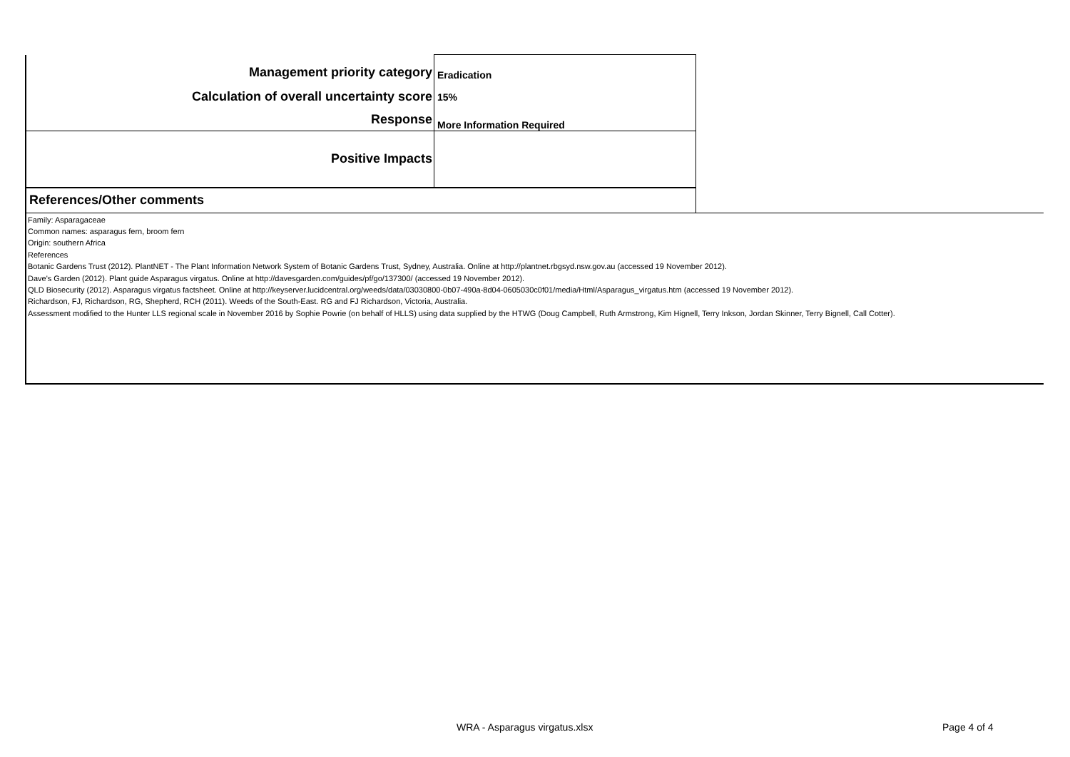| Management priority category | Eradication | |
| Calculation of overall uncertainty score | 15% | |
| Response | More Information Required | |
| Positive Impacts | | |
| References/Other comments | | |
Family: Asparagaceae
Common names: asparagus fern, broom fern
Origin: southern Africa
References
Botanic Gardens Trust (2012). PlantNET - The Plant Information Network System of Botanic Gardens Trust, Sydney, Australia. Online at http://plantnet.rbgsyd.nsw.gov.au (accessed 19 November 2012).
Dave's Garden (2012). Plant guide Asparagus virgatus. Online at http://davesgarden.com/guides/pf/go/137300/ (accessed 19 November 2012).
QLD Biosecurity (2012). Asparagus virgatus factsheet. Online at http://keyserver.lucidcentral.org/weeds/data/03030800-0b07-490a-8d04-0605030c0f01/media/Html/Asparagus_virgatus.htm (accessed 19 November 2012).
Richardson, FJ, Richardson, RG, Shepherd, RCH (2011). Weeds of the South-East. RG and FJ Richardson, Victoria, Australia.
Assessment modified to the Hunter LLS regional scale in November 2016 by Sophie Powrie (on behalf of HLLS) using data supplied by the HTWG (Doug Campbell, Ruth Armstrong, Kim Hignell, Terry Inkson, Jordan Skinner, Terry Bignell, Call Cotter).
WRA - Asparagus virgatus.xlsx Page 4 of 4